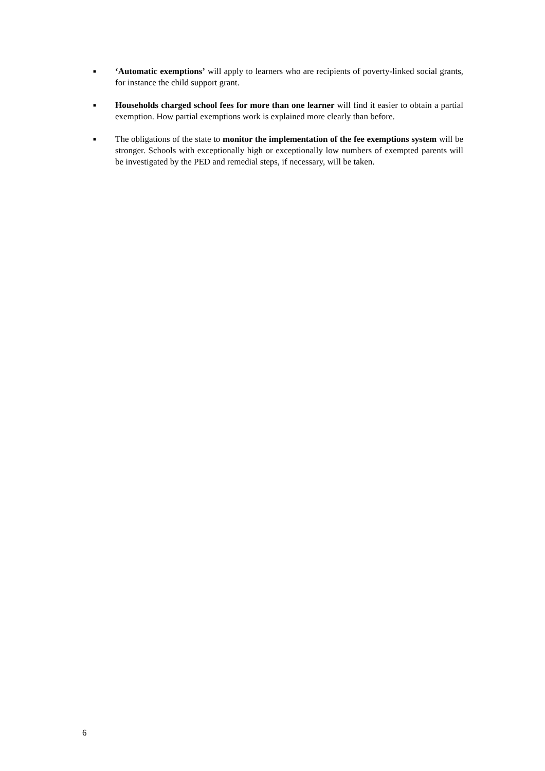■ ‘Automatic exemptions’ will apply to learners who are recipients of poverty-linked social grants, for instance the child support grant.
■ Households charged school fees for more than one learner will find it easier to obtain a partial exemption. How partial exemptions work is explained more clearly than before.
■ The obligations of the state to monitor the implementation of the fee exemptions system will be stronger. Schools with exceptionally high or exceptionally low numbers of exempted parents will be investigated by the PED and remedial steps, if necessary, will be taken.
6